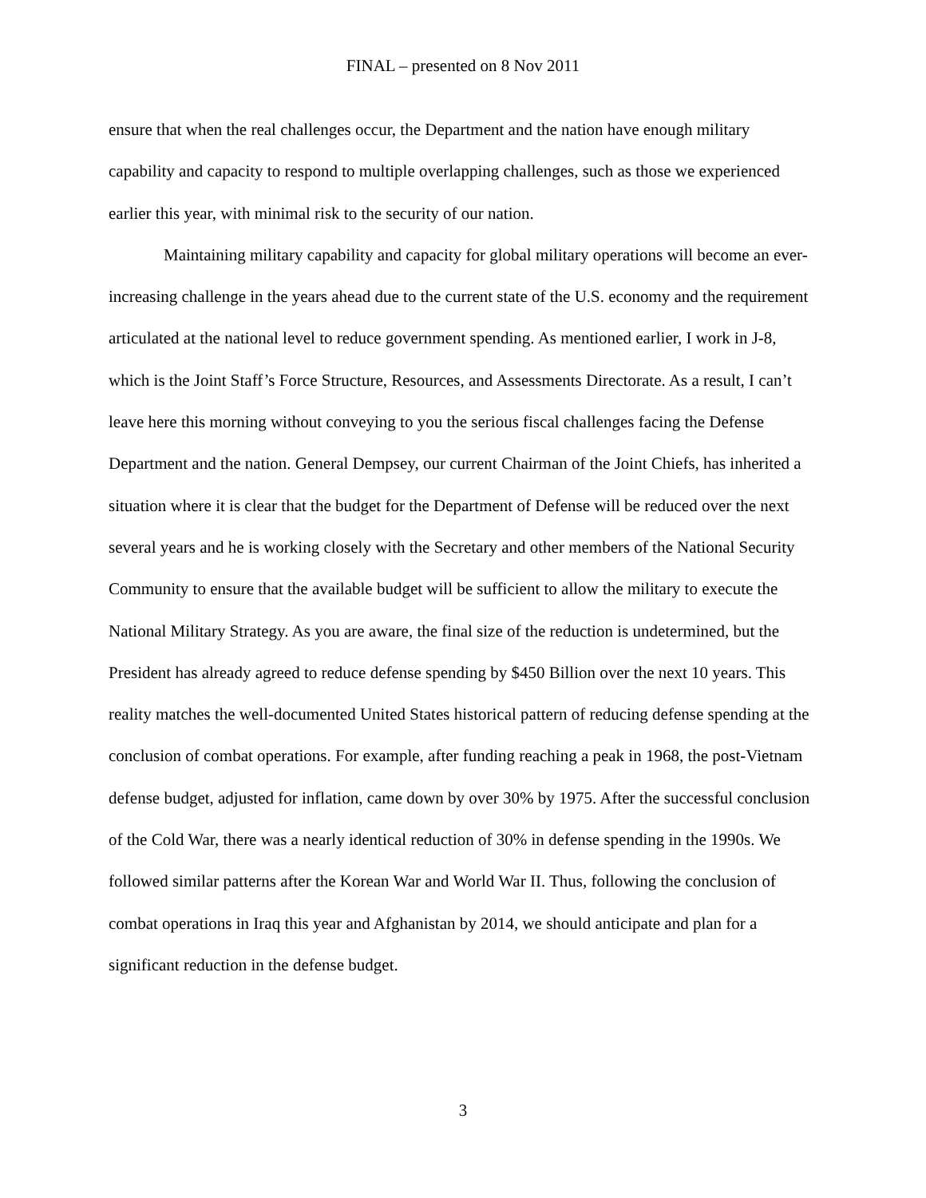FINAL – presented on 8 Nov 2011
ensure that when the real challenges occur, the Department and the nation have enough military capability and capacity to respond to multiple overlapping challenges, such as those we experienced earlier this year, with minimal risk to the security of our nation.
Maintaining military capability and capacity for global military operations will become an ever-increasing challenge in the years ahead due to the current state of the U.S. economy and the requirement articulated at the national level to reduce government spending. As mentioned earlier, I work in J-8, which is the Joint Staff’s Force Structure, Resources, and Assessments Directorate. As a result, I can’t leave here this morning without conveying to you the serious fiscal challenges facing the Defense Department and the nation. General Dempsey, our current Chairman of the Joint Chiefs, has inherited a situation where it is clear that the budget for the Department of Defense will be reduced over the next several years and he is working closely with the Secretary and other members of the National Security Community to ensure that the available budget will be sufficient to allow the military to execute the National Military Strategy. As you are aware, the final size of the reduction is undetermined, but the President has already agreed to reduce defense spending by $450 Billion over the next 10 years. This reality matches the well-documented United States historical pattern of reducing defense spending at the conclusion of combat operations. For example, after funding reaching a peak in 1968, the post-Vietnam defense budget, adjusted for inflation, came down by over 30% by 1975. After the successful conclusion of the Cold War, there was a nearly identical reduction of 30% in defense spending in the 1990s. We followed similar patterns after the Korean War and World War II. Thus, following the conclusion of combat operations in Iraq this year and Afghanistan by 2014, we should anticipate and plan for a significant reduction in the defense budget.
3